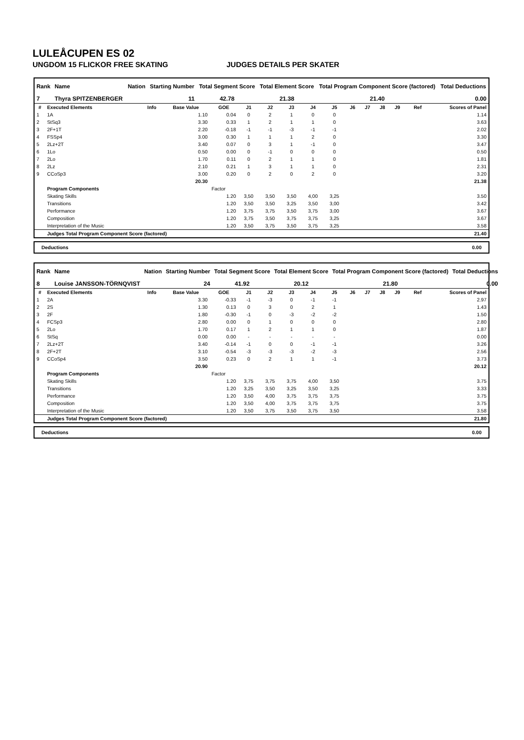LULEÅCUPEN ES 02
UNGDOM 15 FLICKOR FREE SKATING JUDGES DETAILS PER SKATER
| Rank | Name | Nation | Starting Number | Total Segment Score | Total Element Score | Total Program Component Score (factored) | Total Deductions |
| --- | --- | --- | --- | --- | --- | --- | --- |
| 7 | Thyra SPITZENBERGER | | 11 | 42.78 | 21.38 | 21.40 | 0.00 |
| # | Executed Elements | Info | Base Value | GOE | J1 | J2 | J3 | J4 | J5 | J6 | J7 | J8 | J9 | Ref | Scores of Panel |
| --- | --- | --- | --- | --- | --- | --- | --- | --- | --- | --- | --- | --- | --- | --- | --- |
| 1 | 1A | | 1.10 | 0.04 | 0 | 2 | 1 | 0 | 0 | | | | | | 1.14 |
| 2 | StSq3 | | 3.30 | 0.33 | 1 | 2 | 1 | 1 | 0 | | | | | | 3.63 |
| 3 | 2F+1T | | 2.20 | -0.18 | -1 | -1 | -3 | -1 | -1 | | | | | | 2.02 |
| 4 | FSSp4 | | 3.00 | 0.30 | 1 | 1 | 1 | 2 | 0 | | | | | | 3.30 |
| 5 | 2Lz+2T | | 3.40 | 0.07 | 0 | 3 | 1 | -1 | 0 | | | | | | 3.47 |
| 6 | 1Lo | | 0.50 | 0.00 | 0 | -1 | 0 | 0 | 0 | | | | | | 0.50 |
| 7 | 2Lo | | 1.70 | 0.11 | 0 | 2 | 1 | 1 | 0 | | | | | | 1.81 |
| 8 | 2Lz | | 2.10 | 0.21 | 1 | 3 | 1 | 1 | 0 | | | | | | 2.31 |
| 9 | CCoSp3 | | 3.00 | 0.20 | 0 | 2 | 0 | 2 | 0 | | | | | | 3.20 |
| | | | 20.30 | | | | | | | | | | | | 21.38 |
| | Program Components | | | Factor | | | | | | | | | | | |
| | Skating Skills | | | 1.20 | 3,50 | 3,50 | 3,50 | 4,00 | 3,25 | | | | | | 3.50 |
| | Transitions | | | 1.20 | 3,50 | 3,50 | 3,25 | 3,50 | 3,00 | | | | | | 3.42 |
| | Performance | | | 1.20 | 3,75 | 3,75 | 3,50 | 3,75 | 3,00 | | | | | | 3.67 |
| | Composition | | | 1.20 | 3,75 | 3,50 | 3,75 | 3,75 | 3,25 | | | | | | 3.67 |
| | Interpretation of the Music | | | 1.20 | 3,50 | 3,75 | 3,50 | 3,75 | 3,25 | | | | | | 3.58 |
| | Judges Total Program Component Score (factored) | | | | | | | | | | | | | | 21.40 |
Deductions 0.00
| Rank | Name | Nation | Starting Number | Total Segment Score | Total Element Score | Total Program Component Score (factored) | Total Deductions |
| --- | --- | --- | --- | --- | --- | --- | --- |
| 8 | Louise JANSSON-TÖRNQVIST | | 24 | 41.92 | 20.12 | 21.80 | 0.00 |
| # | Executed Elements | Info | Base Value | GOE | J1 | J2 | J3 | J4 | J5 | J6 | J7 | J8 | J9 | Ref | Scores of Panel |
| --- | --- | --- | --- | --- | --- | --- | --- | --- | --- | --- | --- | --- | --- | --- | --- |
| 1 | 2A | | 3.30 | -0.33 | -1 | -3 | 0 | -1 | -1 | | | | | | 2.97 |
| 2 | 2S | | 1.30 | 0.13 | 0 | 3 | 0 | 2 | 1 | | | | | | 1.43 |
| 3 | 2F | | 1.80 | -0.30 | -1 | 0 | -3 | -2 | -2 | | | | | | 1.50 |
| 4 | FCSp3 | | 2.80 | 0.00 | 0 | 1 | 0 | 0 | 0 | | | | | | 2.80 |
| 5 | 2Lo | | 1.70 | 0.17 | 1 | 2 | 1 | 1 | 0 | | | | | | 1.87 |
| 6 | StSq | | 0.00 | 0.00 | - | - | - | - | - | | | | | | 0.00 |
| 7 | 2Lz+2T | | 3.40 | -0.14 | -1 | 0 | 0 | -1 | -1 | | | | | | 3.26 |
| 8 | 2F+2T | | 3.10 | -0.54 | -3 | -3 | -3 | -2 | -3 | | | | | | 2.56 |
| 9 | CCoSp4 | | 3.50 | 0.23 | 0 | 2 | 1 | 1 | -1 | | | | | | 3.73 |
| | | | 20.90 | | | | | | | | | | | | 20.12 |
| | Program Components | | | Factor | | | | | | | | | | | |
| | Skating Skills | | | 1.20 | 3,75 | 3,75 | 3,75 | 4,00 | 3,50 | | | | | | 3.75 |
| | Transitions | | | 1.20 | 3,25 | 3,50 | 3,25 | 3,50 | 3,25 | | | | | | 3.33 |
| | Performance | | | 1.20 | 3,50 | 4,00 | 3,75 | 3,75 | 3,75 | | | | | | 3.75 |
| | Composition | | | 1.20 | 3,50 | 4,00 | 3,75 | 3,75 | 3,75 | | | | | | 3.75 |
| | Interpretation of the Music | | | 1.20 | 3,50 | 3,75 | 3,50 | 3,75 | 3,50 | | | | | | 3.58 |
| | Judges Total Program Component Score (factored) | | | | | | | | | | | | | | 21.80 |
Deductions 0.00